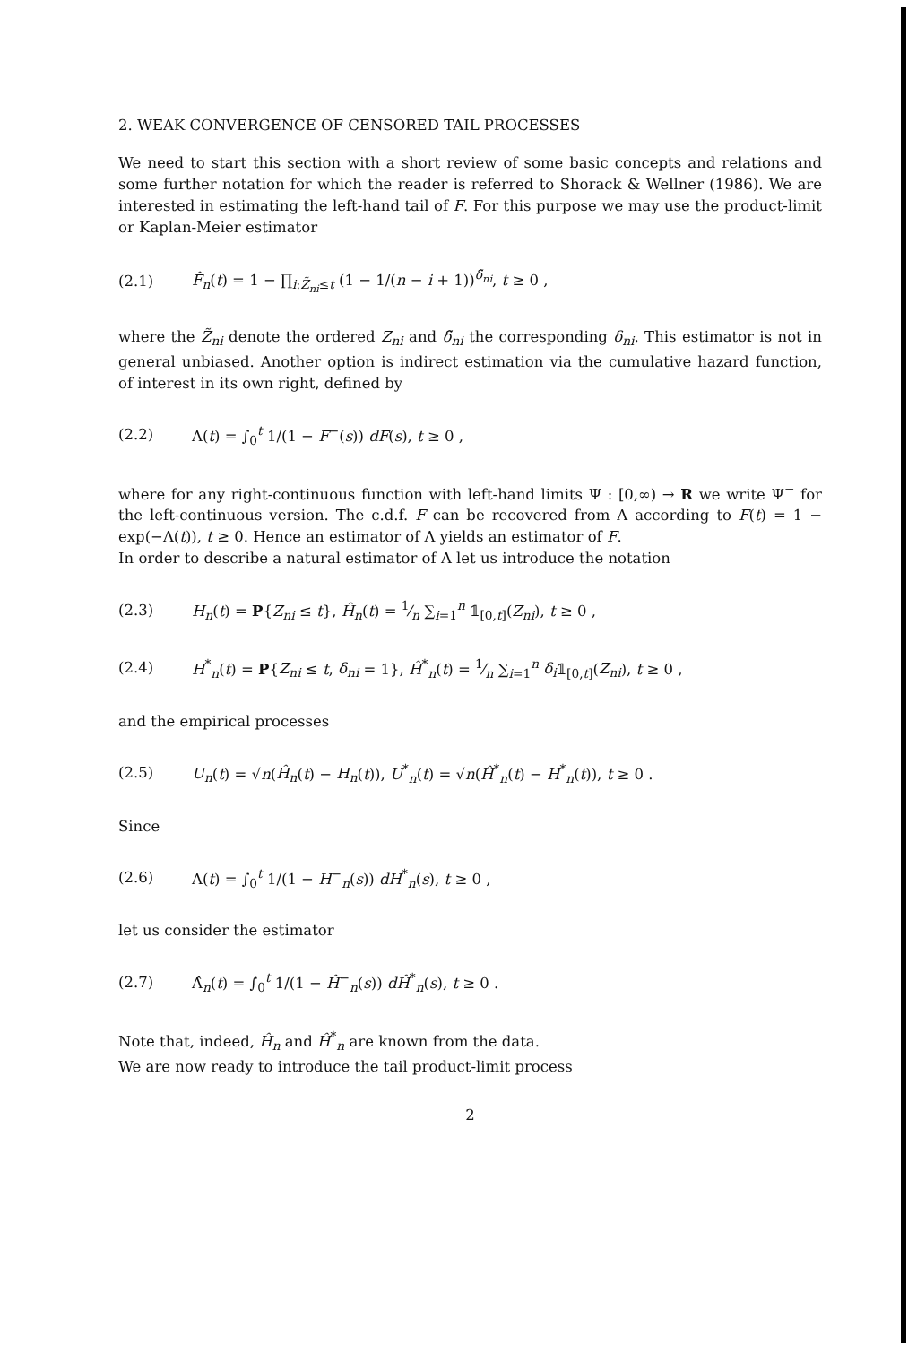2. WEAK CONVERGENCE OF CENSORED TAIL PROCESSES
We need to start this section with a short review of some basic concepts and relations and some further notation for which the reader is referred to Shorack & Wellner (1986). We are interested in estimating the left-hand tail of F. For this purpose we may use the product-limit or Kaplan-Meier estimator
(2.1) F̂<sub>n</sub>(t) = 1 − ∏<sub>i:Z̃<sub>ni</sub>≤t</sub> (1 − 1/(n − i + 1))<sup>δ̃<sub>ni</sub></sup>, t ≥ 0 ,
where the Z̃<sub>ni</sub> denote the ordered Z<sub>ni</sub> and δ̃<sub>ni</sub> the corresponding δ<sub>ni</sub>. This estimator is not in general unbiased. Another option is indirect estimation via the cumulative hazard function, of interest in its own right, defined by
(2.2) Λ(t) = ∫<sub>0</sub><sup>t</sup> 1/(1 − F<sup>−</sup>(s)) dF(s), t ≥ 0 ,
where for any right-continuous function with left-hand limits Ψ : [0,∞) → R we write Ψ<sup>−</sup> for the left-continuous version. The c.d.f. F can be recovered from Λ according to F(t) = 1 − exp(−Λ(t)), t ≥ 0. Hence an estimator of Λ yields an estimator of F.
In order to describe a natural estimator of Λ let us introduce the notation
(2.3) H<sub>n</sub>(t) = P{Z<sub>ni</sub> ≤ t}, Ĥ<sub>n</sub>(t) = 1⁄n ∑<sub>i=1</sub><sup>n</sup> 𝟙<sub>[0,t]</sub>(Z<sub>ni</sub>), t ≥ 0 ,
(2.4) H<sup>*</sup><sub>n</sub>(t) = P{Z<sub>ni</sub> ≤ t, δ<sub>ni</sub> = 1}, Ĥ<sup>*</sup><sub>n</sub>(t) = 1⁄n ∑<sub>i=1</sub><sup>n</sup> δ<sub>i</sub>𝟙<sub>[0,t]</sub>(Z<sub>ni</sub>), t ≥ 0 ,
and the empirical processes
(2.5) U<sub>n</sub>(t) = √n(Ĥ<sub>n</sub>(t) − H<sub>n</sub>(t)), U<sup>*</sup><sub>n</sub>(t) = √n(Ĥ<sup>*</sup><sub>n</sub>(t) − H<sup>*</sup><sub>n</sub>(t)), t ≥ 0 .
Since
(2.6) Λ(t) = ∫<sub>0</sub><sup>t</sup> 1/(1 − H<sup>−</sup><sub>n</sub>(s)) dH<sup>*</sup><sub>n</sub>(s), t ≥ 0 ,
let us consider the estimator
(2.7) Λ̂<sub>n</sub>(t) = ∫<sub>0</sub><sup>t</sup> 1/(1 − Ĥ<sup>−</sup><sub>n</sub>(s)) dĤ<sup>*</sup><sub>n</sub>(s), t ≥ 0 .
Note that, indeed, Ĥ<sub>n</sub> and Ĥ<sup>*</sup><sub>n</sub> are known from the data.
We are now ready to introduce the tail product-limit process
2